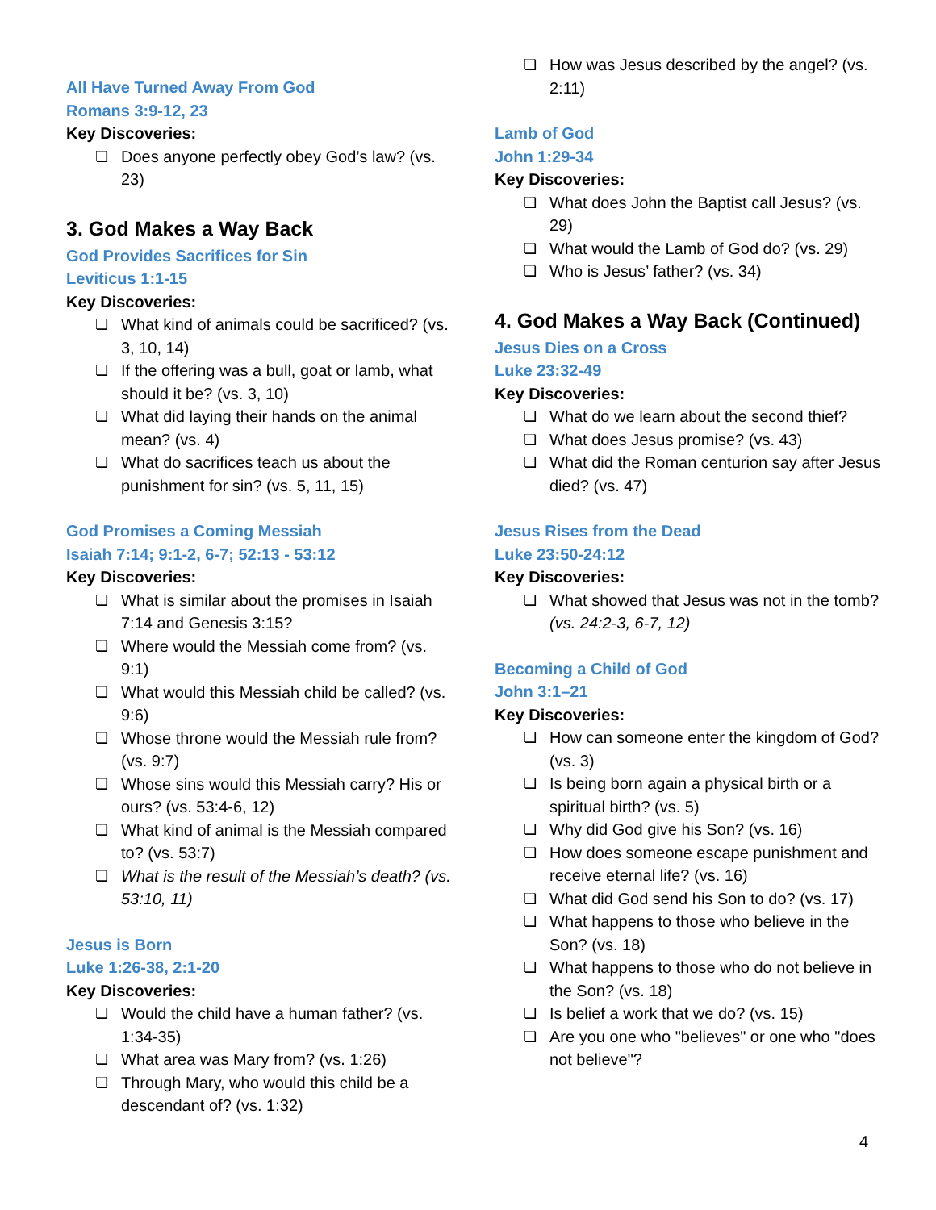All Have Turned Away From God
Romans 3:9-12, 23
Key Discoveries:
❏ Does anyone perfectly obey God’s law? (vs. 23)
3. God Makes a Way Back
God Provides Sacrifices for Sin
Leviticus 1:1-15
Key Discoveries:
❏ What kind of animals could be sacrificed? (vs. 3, 10, 14)
❏ If the offering was a bull, goat or lamb, what should it be? (vs. 3, 10)
❏ What did laying their hands on the animal mean? (vs. 4)
❏ What do sacrifices teach us about the punishment for sin? (vs. 5, 11, 15)
God Promises a Coming Messiah
Isaiah 7:14; 9:1-2, 6-7; 52:13 - 53:12
Key Discoveries:
❏ What is similar about the promises in Isaiah 7:14 and Genesis 3:15?
❏ Where would the Messiah come from? (vs. 9:1)
❏ What would this Messiah child be called? (vs. 9:6)
❏ Whose throne would the Messiah rule from? (vs. 9:7)
❏ Whose sins would this Messiah carry? His or ours? (vs. 53:4-6, 12)
❏ What kind of animal is the Messiah compared to? (vs. 53:7)
❏ What is the result of the Messiah’s death? (vs. 53:10, 11)
Jesus is Born
Luke 1:26-38, 2:1-20
Key Discoveries:
❏ Would the child have a human father? (vs. 1:34-35)
❏ What area was Mary from? (vs. 1:26)
❏ Through Mary, who would this child be a descendant of? (vs. 1:32)
❏ How was Jesus described by the angel? (vs. 2:11)
Lamb of God
John 1:29-34
Key Discoveries:
❏ What does John the Baptist call Jesus? (vs. 29)
❏ What would the Lamb of God do? (vs. 29)
❏ Who is Jesus’ father? (vs. 34)
4. God Makes a Way Back (Continued)
Jesus Dies on a Cross
Luke 23:32-49
Key Discoveries:
❏ What do we learn about the second thief?
❏ What does Jesus promise? (vs. 43)
❏ What did the Roman centurion say after Jesus died? (vs. 47)
Jesus Rises from the Dead
Luke 23:50-24:12
Key Discoveries:
❏ What showed that Jesus was not in the tomb?
(vs. 24:2-3, 6-7, 12)
Becoming a Child of God
John 3:1–21
Key Discoveries:
❏ How can someone enter the kingdom of God? (vs. 3)
❏ Is being born again a physical birth or a spiritual birth? (vs. 5)
❏ Why did God give his Son? (vs. 16)
❏ How does someone escape punishment and receive eternal life? (vs. 16)
❏ What did God send his Son to do? (vs. 17)
❏ What happens to those who believe in the Son? (vs. 18)
❏ What happens to those who do not believe in the Son? (vs. 18)
❏ Is belief a work that we do? (vs. 15)
❏ Are you one who "believes" or one who "does not believe"?
4